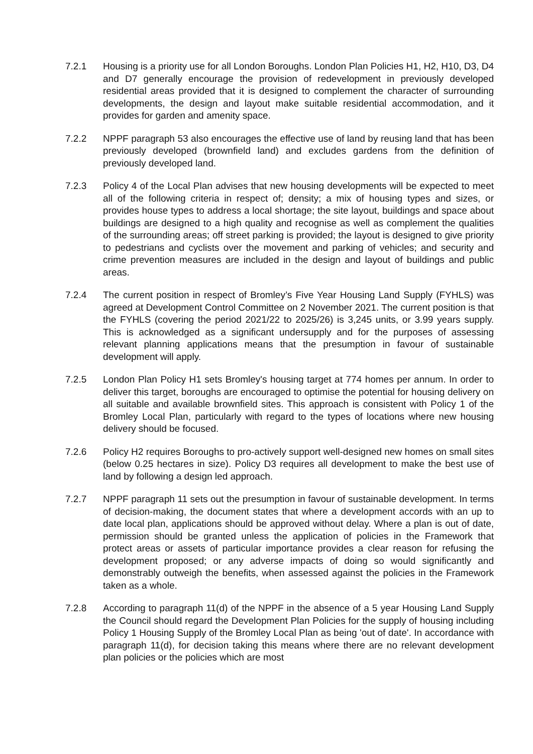7.2.1 Housing is a priority use for all London Boroughs. London Plan Policies H1, H2, H10, D3, D4 and D7 generally encourage the provision of redevelopment in previously developed residential areas provided that it is designed to complement the character of surrounding developments, the design and layout make suitable residential accommodation, and it provides for garden and amenity space.
7.2.2 NPPF paragraph 53 also encourages the effective use of land by reusing land that has been previously developed (brownfield land) and excludes gardens from the definition of previously developed land.
7.2.3 Policy 4 of the Local Plan advises that new housing developments will be expected to meet all of the following criteria in respect of; density; a mix of housing types and sizes, or provides house types to address a local shortage; the site layout, buildings and space about buildings are designed to a high quality and recognise as well as complement the qualities of the surrounding areas; off street parking is provided; the layout is designed to give priority to pedestrians and cyclists over the movement and parking of vehicles; and security and crime prevention measures are included in the design and layout of buildings and public areas.
7.2.4 The current position in respect of Bromley’s Five Year Housing Land Supply (FYHLS) was agreed at Development Control Committee on 2 November 2021. The current position is that the FYHLS (covering the period 2021/22 to 2025/26) is 3,245 units, or 3.99 years supply. This is acknowledged as a significant undersupply and for the purposes of assessing relevant planning applications means that the presumption in favour of sustainable development will apply.
7.2.5 London Plan Policy H1 sets Bromley's housing target at 774 homes per annum. In order to deliver this target, boroughs are encouraged to optimise the potential for housing delivery on all suitable and available brownfield sites. This approach is consistent with Policy 1 of the Bromley Local Plan, particularly with regard to the types of locations where new housing delivery should be focused.
7.2.6 Policy H2 requires Boroughs to pro-actively support well-designed new homes on small sites (below 0.25 hectares in size). Policy D3 requires all development to make the best use of land by following a design led approach.
7.2.7 NPPF paragraph 11 sets out the presumption in favour of sustainable development. In terms of decision-making, the document states that where a development accords with an up to date local plan, applications should be approved without delay. Where a plan is out of date, permission should be granted unless the application of policies in the Framework that protect areas or assets of particular importance provides a clear reason for refusing the development proposed; or any adverse impacts of doing so would significantly and demonstrably outweigh the benefits, when assessed against the policies in the Framework taken as a whole.
7.2.8 According to paragraph 11(d) of the NPPF in the absence of a 5 year Housing Land Supply the Council should regard the Development Plan Policies for the supply of housing including Policy 1 Housing Supply of the Bromley Local Plan as being 'out of date'. In accordance with paragraph 11(d), for decision taking this means where there are no relevant development plan policies or the policies which are most